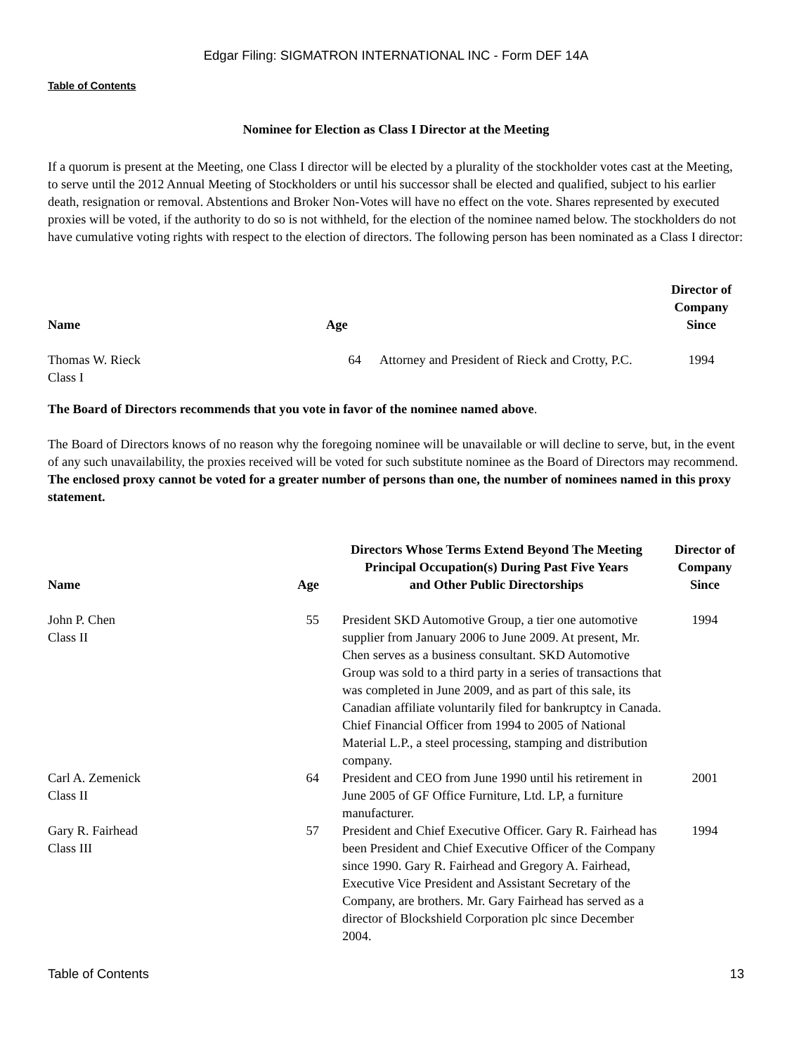Edgar Filing: SIGMATRON INTERNATIONAL INC - Form DEF 14A
Table of Contents
Nominee for Election as Class I Director at the Meeting
If a quorum is present at the Meeting, one Class I director will be elected by a plurality of the stockholder votes cast at the Meeting, to serve until the 2012 Annual Meeting of Stockholders or until his successor shall be elected and qualified, subject to his earlier death, resignation or removal. Abstentions and Broker Non-Votes will have no effect on the vote. Shares represented by executed proxies will be voted, if the authority to do so is not withheld, for the election of the nominee named below. The stockholders do not have cumulative voting rights with respect to the election of directors. The following person has been nominated as a Class I director:
| Name | Age | | Director of Company Since |
| --- | --- | --- | --- |
| Thomas W. Rieck Class I | 64 | Attorney and President of Rieck and Crotty, P.C. | 1994 |
The Board of Directors recommends that you vote in favor of the nominee named above.
The Board of Directors knows of no reason why the foregoing nominee will be unavailable or will decline to serve, but, in the event of any such unavailability, the proxies received will be voted for such substitute nominee as the Board of Directors may recommend. The enclosed proxy cannot be voted for a greater number of persons than one, the number of nominees named in this proxy statement.
| Name | Age | Directors Whose Terms Extend Beyond The Meeting Principal Occupation(s) During Past Five Years and Other Public Directorships | Director of Company Since |
| --- | --- | --- | --- |
| John P. Chen Class II | 55 | President SKD Automotive Group, a tier one automotive supplier from January 2006 to June 2009. At present, Mr. Chen serves as a business consultant. SKD Automotive Group was sold to a third party in a series of transactions that was completed in June 2009, and as part of this sale, its Canadian affiliate voluntarily filed for bankruptcy in Canada. Chief Financial Officer from 1994 to 2005 of National Material L.P., a steel processing, stamping and distribution company. | 1994 |
| Carl A. Zemenick Class II | 64 | President and CEO from June 1990 until his retirement in June 2005 of GF Office Furniture, Ltd. LP, a furniture manufacturer. | 2001 |
| Gary R. Fairhead Class III | 57 | President and Chief Executive Officer. Gary R. Fairhead has been President and Chief Executive Officer of the Company since 1990. Gary R. Fairhead and Gregory A. Fairhead, Executive Vice President and Assistant Secretary of the Company, are brothers. Mr. Gary Fairhead has served as a director of Blockshield Corporation plc since December 2004. | 1994 |
Table of Contents 13